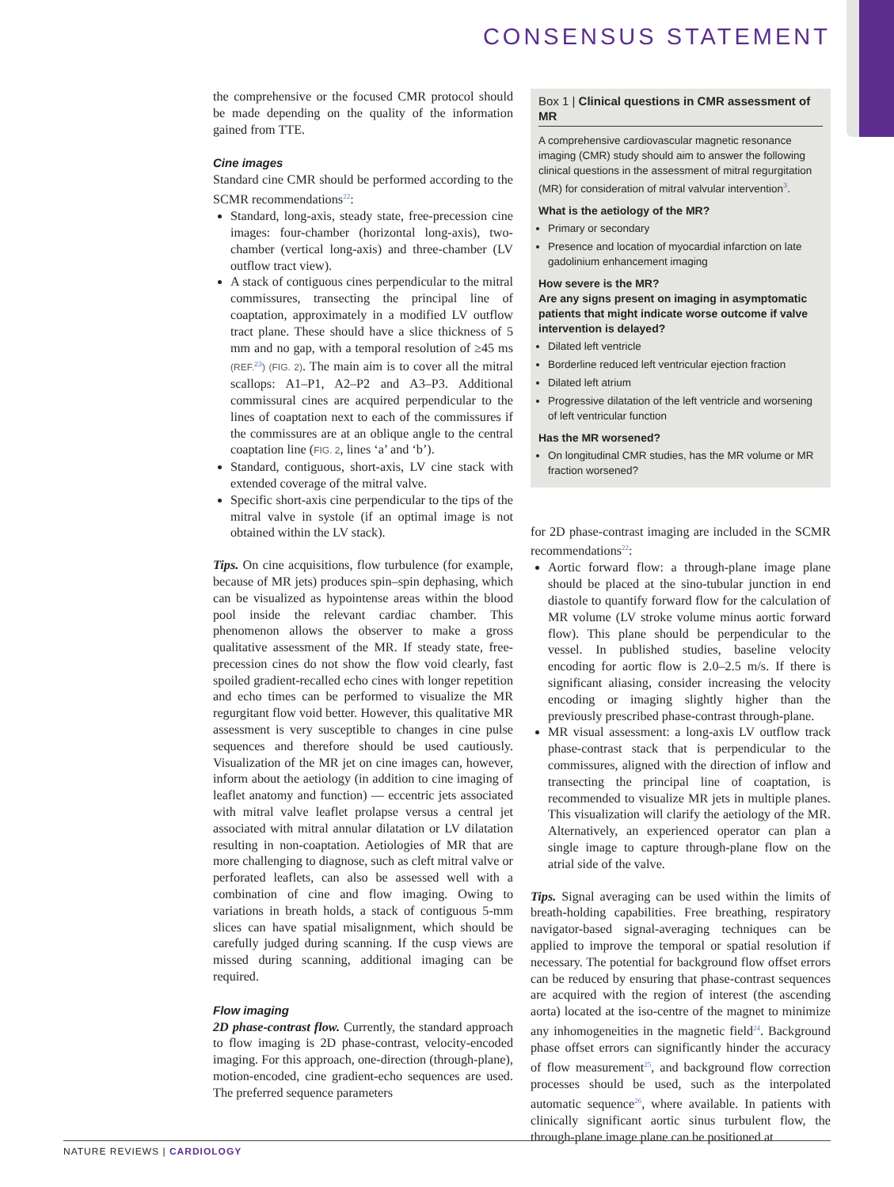CONSENSUS STATEMENT
the comprehensive or the focused CMR protocol should be made depending on the quality of the information gained from TTE.
Cine images
Standard cine CMR should be performed according to the SCMR recommendations<sup>22</sup>:
Standard, long-axis, steady state, free-precession cine images: four-chamber (horizontal long-axis), two-chamber (vertical long-axis) and three-chamber (LV outflow tract view).
A stack of contiguous cines perpendicular to the mitral commissures, transecting the principal line of coaptation, approximately in a modified LV outflow tract plane. These should have a slice thickness of 5 mm and no gap, with a temporal resolution of ≥45 ms (REF.<sup>23</sup>) (FIG. 2). The main aim is to cover all the mitral scallops: A1–P1, A2–P2 and A3–P3. Additional commissural cines are acquired perpendicular to the lines of coaptation next to each of the commissures if the commissures are at an oblique angle to the central coaptation line (FIG. 2, lines ‘a’ and ‘b’).
Standard, contiguous, short-axis, LV cine stack with extended coverage of the mitral valve.
Specific short-axis cine perpendicular to the tips of the mitral valve in systole (if an optimal image is not obtained within the LV stack).
Tips. On cine acquisitions, flow turbulence (for example, because of MR jets) produces spin–spin dephasing, which can be visualized as hypointense areas within the blood pool inside the relevant cardiac chamber. This phenomenon allows the observer to make a gross qualitative assessment of the MR. If steady state, free-precession cines do not show the flow void clearly, fast spoiled gradient-recalled echo cines with longer repetition and echo times can be performed to visualize the MR regurgitant flow void better. However, this qualitative MR assessment is very susceptible to changes in cine pulse sequences and therefore should be used cautiously. Visualization of the MR jet on cine images can, however, inform about the aetiology (in addition to cine imaging of leaflet anatomy and function) — eccentric jets associated with mitral valve leaflet prolapse versus a central jet associated with mitral annular dilatation or LV dilatation resulting in non-coaptation. Aetiologies of MR that are more challenging to diagnose, such as cleft mitral valve or perforated leaflets, can also be assessed well with a combination of cine and flow imaging. Owing to variations in breath holds, a stack of contiguous 5-mm slices can have spatial misalignment, which should be carefully judged during scanning. If the cusp views are missed during scanning, additional imaging can be required.
Flow imaging
2D phase-contrast flow. Currently, the standard approach to flow imaging is 2D phase-contrast, velocity-encoded imaging. For this approach, one-direction (through-plane), motion-encoded, cine gradient-echo sequences are used. The preferred sequence parameters
Box 1 | Clinical questions in CMR assessment of MR
A comprehensive cardiovascular magnetic resonance imaging (CMR) study should aim to answer the following clinical questions in the assessment of mitral regurgitation (MR) for consideration of mitral valvular intervention<sup>3</sup>.
What is the aetiology of the MR?
Primary or secondary
Presence and location of myocardial infarction on late gadolinium enhancement imaging
How severe is the MR?
Are any signs present on imaging in asymptomatic patients that might indicate worse outcome if valve intervention is delayed?
Dilated left ventricle
Borderline reduced left ventricular ejection fraction
Dilated left atrium
Progressive dilatation of the left ventricle and worsening of left ventricular function
Has the MR worsened?
On longitudinal CMR studies, has the MR volume or MR fraction worsened?
for 2D phase-contrast imaging are included in the SCMR recommendations<sup>22</sup>:
Aortic forward flow: a through-plane image plane should be placed at the sino-tubular junction in end diastole to quantify forward flow for the calculation of MR volume (LV stroke volume minus aortic forward flow). This plane should be perpendicular to the vessel. In published studies, baseline velocity encoding for aortic flow is 2.0–2.5 m/s. If there is significant aliasing, consider increasing the velocity encoding or imaging slightly higher than the previously prescribed phase-contrast through-plane.
MR visual assessment: a long-axis LV outflow track phase-contrast stack that is perpendicular to the commissures, aligned with the direction of inflow and transecting the principal line of coaptation, is recommended to visualize MR jets in multiple planes. This visualization will clarify the aetiology of the MR. Alternatively, an experienced operator can plan a single image to capture through-plane flow on the atrial side of the valve.
Tips. Signal averaging can be used within the limits of breath-holding capabilities. Free breathing, respiratory navigator-based signal-averaging techniques can be applied to improve the temporal or spatial resolution if necessary. The potential for background flow offset errors can be reduced by ensuring that phase-contrast sequences are acquired with the region of interest (the ascending aorta) located at the iso-centre of the magnet to minimize any inhomogeneities in the magnetic field<sup>24</sup>. Background phase offset errors can significantly hinder the accuracy of flow measurement<sup>25</sup>, and background flow correction processes should be used, such as the interpolated automatic sequence<sup>26</sup>, where available. In patients with clinically significant aortic sinus turbulent flow, the through-plane image plane can be positioned at
NATURE REVIEWS | CARDIOLOGY